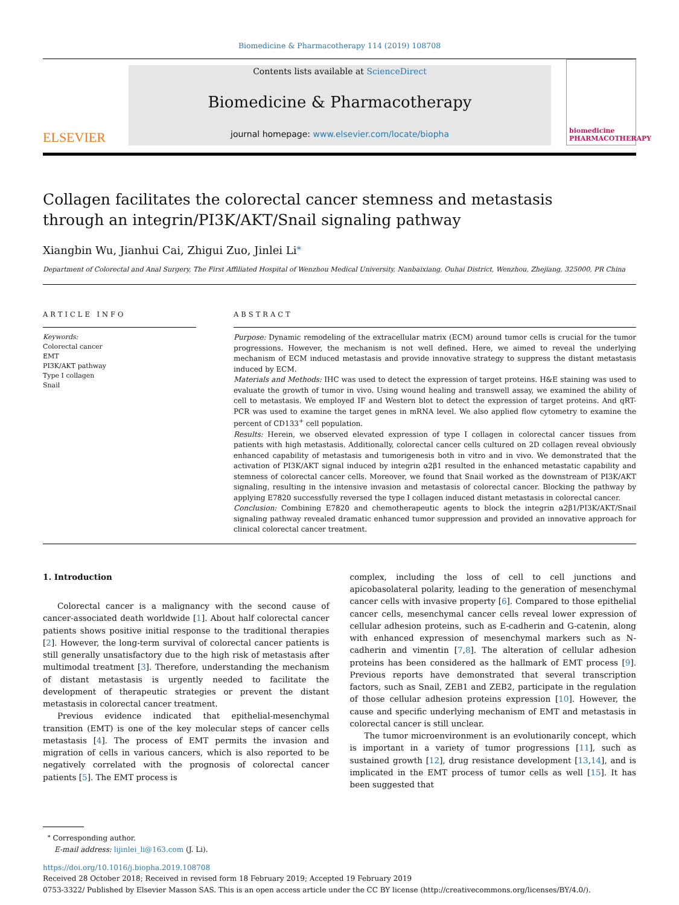Biomedicine & Pharmacotherapy 114 (2019) 108708
ELSEVIER
Contents lists available at ScienceDirect
Biomedicine & Pharmacotherapy
journal homepage: www.elsevier.com/locate/biopha
biomedicine PHARMACOTHERAPY
Collagen facilitates the colorectal cancer stemness and metastasis through an integrin/PI3K/AKT/Snail signaling pathway
Xiangbin Wu, Jianhui Cai, Zhigui Zuo, Jinlei Li<sup>⁎</sup>
Department of Colorectal and Anal Surgery, The First Affiliated Hospital of Wenzhou Medical University, Nanbaixiang, Ouhai District, Wenzhou, Zhejiang, 325000, PR China
ARTICLE INFO
Keywords:
Colorectal cancer
EMT
PI3K/AKT pathway
Type I collagen
Snail
ABSTRACT
Purpose: Dynamic remodeling of the extracellular matrix (ECM) around tumor cells is crucial for the tumor progressions. However, the mechanism is not well defined. Here, we aimed to reveal the underlying mechanism of ECM induced metastasis and provide innovative strategy to suppress the distant metastasis induced by ECM.
Materials and Methods: IHC was used to detect the expression of target proteins. H&E staining was used to evaluate the growth of tumor in vivo. Using wound healing and transwell assay, we examined the ability of cell to metastasis. We employed IF and Western blot to detect the expression of target proteins. And qRT-PCR was used to examine the target genes in mRNA level. We also applied flow cytometry to examine the percent of CD133<sup>+</sup> cell population.
Results: Herein, we observed elevated expression of type I collagen in colorectal cancer tissues from patients with high metastasis. Additionally, colorectal cancer cells cultured on 2D collagen reveal obviously enhanced capability of metastasis and tumorigenesis both in vitro and in vivo. We demonstrated that the activation of PI3K/AKT signal induced by integrin α2β1 resulted in the enhanced metastatic capability and stemness of colorectal cancer cells. Moreover, we found that Snail worked as the downstream of PI3K/AKT signaling, resulting in the intensive invasion and metastasis of colorectal cancer. Blocking the pathway by applying E7820 successfully reversed the type I collagen induced distant metastasis in colorectal cancer.
Conclusion: Combining E7820 and chemotherapeutic agents to block the integrin α2β1/PI3K/AKT/Snail signaling pathway revealed dramatic enhanced tumor suppression and provided an innovative approach for clinical colorectal cancer treatment.
1. Introduction
Colorectal cancer is a malignancy with the second cause of cancer-associated death worldwide [1]. About half colorectal cancer patients shows positive initial response to the traditional therapies [2]. However, the long-term survival of colorectal cancer patients is still generally unsatisfactory due to the high risk of metastasis after multimodal treatment [3]. Therefore, understanding the mechanism of distant metastasis is urgently needed to facilitate the development of therapeutic strategies or prevent the distant metastasis in colorectal cancer treatment.
Previous evidence indicated that epithelial-mesenchymal transition (EMT) is one of the key molecular steps of cancer cells metastasis [4]. The process of EMT permits the invasion and migration of cells in various cancers, which is also reported to be negatively correlated with the prognosis of colorectal cancer patients [5]. The EMT process is
complex, including the loss of cell to cell junctions and apicobasolateral polarity, leading to the generation of mesenchymal cancer cells with invasive property [6]. Compared to those epithelial cancer cells, mesenchymal cancer cells reveal lower expression of cellular adhesion proteins, such as E-cadherin and G-catenin, along with enhanced expression of mesenchymal markers such as N-cadherin and vimentin [7,8]. The alteration of cellular adhesion proteins has been considered as the hallmark of EMT process [9]. Previous reports have demonstrated that several transcription factors, such as Snail, ZEB1 and ZEB2, participate in the regulation of those cellular adhesion proteins expression [10]. However, the cause and specific underlying mechanism of EMT and metastasis in colorectal cancer is still unclear.
The tumor microenvironment is an evolutionarily concept, which is important in a variety of tumor progressions [11], such as sustained growth [12], drug resistance development [13,14], and is implicated in the EMT process of tumor cells as well [15]. It has been suggested that
<sup>⁎</sup> Corresponding author.
E-mail address: lijinlei_li@163.com (J. Li).
https://doi.org/10.1016/j.biopha.2019.108708
Received 28 October 2018; Received in revised form 18 February 2019; Accepted 19 February 2019
0753-3322/ Published by Elsevier Masson SAS. This is an open access article under the CC BY license (http://creativecommons.org/licenses/BY/4.0/).